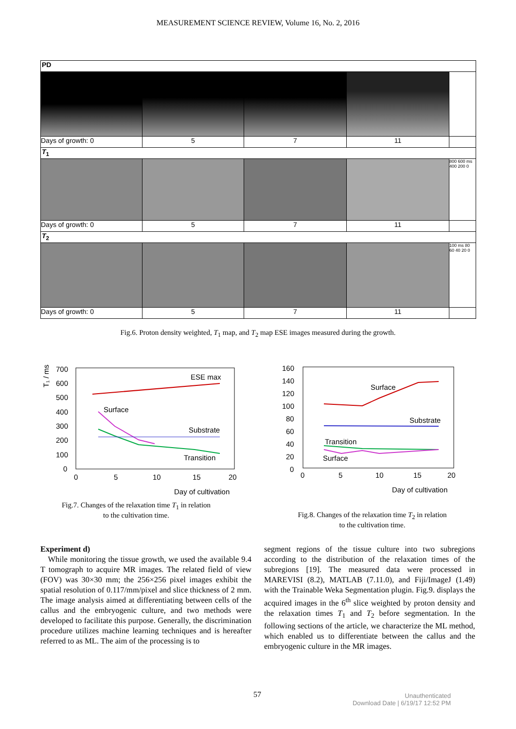MEASUREMENT SCIENCE REVIEW, Volume 16, No. 2, 2016
PD
Days of growth: 0 5 7 11
T<sub>1</sub>
800 600 ms 400 200 0
Days of growth: 0 5 7 11
T<sub>2</sub>
100 ms 80 60 40 20 0
Days of growth: 0 5 7 11
Fig.6. Proton density weighted, T<sub>1</sub> map, and T<sub>2</sub> map ESE images measured during the growth.
T₁ / ms
700
600
500
400
300
200
100
0
0
5
10
15
20
ESE max
Surface
Substrate
Transition
Day of cultivation
Fig.7. Changes of the relaxation time T<sub>1</sub> in relation
to the cultivation time.
160
140
120
100
80
60
40
20
0
0
5
10
15
20
Surface
Substrate
Transition
Surface
Day of cultivation
Fig.8. Changes of the relaxation time T<sub>2</sub> in relation
to the cultivation time.
Experiment d)
While monitoring the tissue growth, we used the available 9.4 T tomograph to acquire MR images. The related field of view (FOV) was 30×30 mm; the 256×256 pixel images exhibit the spatial resolution of 0.117/mm/pixel and slice thickness of 2 mm. The image analysis aimed at differentiating between cells of the callus and the embryogenic culture, and two methods were developed to facilitate this purpose. Generally, the discrimination procedure utilizes machine learning techniques and is hereafter referred to as ML. The aim of the processing is to
segment regions of the tissue culture into two subregions according to the distribution of the relaxation times of the subregions [19]. The measured data were processed in MAREVISI (8.2), MATLAB (7.11.0), and Fiji/ImageJ (1.49) with the Trainable Weka Segmentation plugin. Fig.9. displays the acquired images in the 6<sup>th</sup> slice weighted by proton density and the relaxation times T<sub>1</sub> and T<sub>2</sub> before segmentation. In the following sections of the article, we characterize the ML method, which enabled us to differentiate between the callus and the embryogenic culture in the MR images.
57
Unauthenticated
Download Date | 6/19/17 12:52 PM